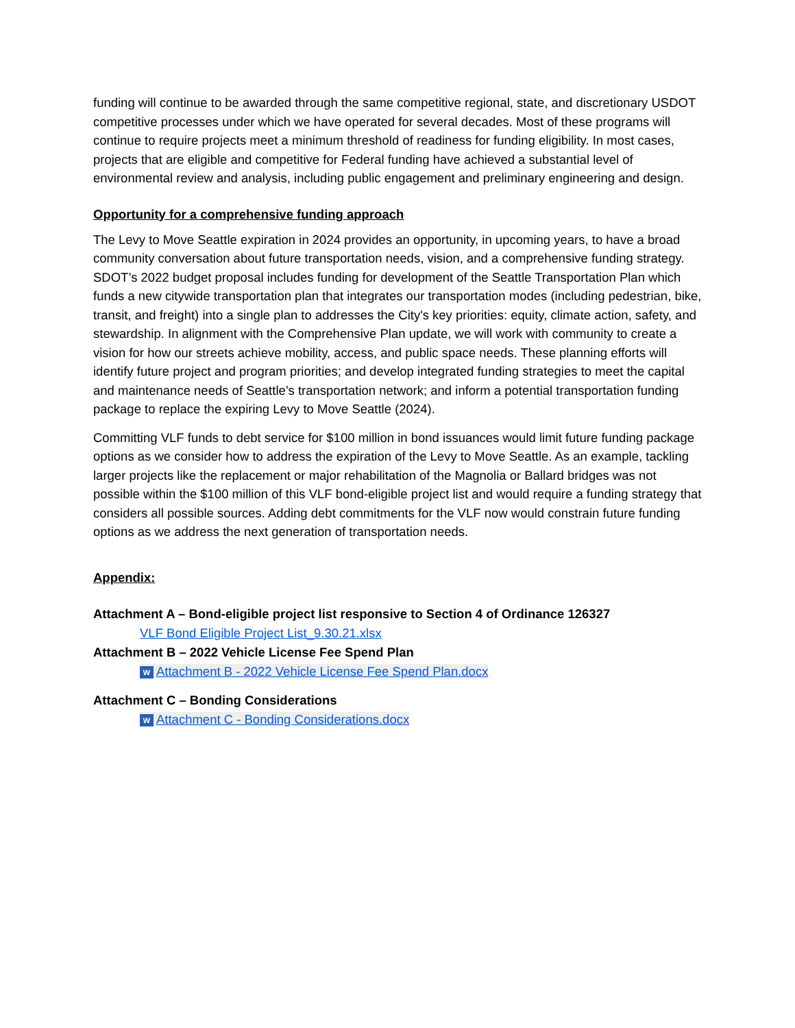funding will continue to be awarded through the same competitive regional, state, and discretionary USDOT competitive processes under which we have operated for several decades. Most of these programs will continue to require projects meet a minimum threshold of readiness for funding eligibility. In most cases, projects that are eligible and competitive for Federal funding have achieved a substantial level of environmental review and analysis, including public engagement and preliminary engineering and design.
Opportunity for a comprehensive funding approach
The Levy to Move Seattle expiration in 2024 provides an opportunity, in upcoming years, to have a broad community conversation about future transportation needs, vision, and a comprehensive funding strategy. SDOT’s 2022 budget proposal includes funding for development of the Seattle Transportation Plan which funds a new citywide transportation plan that integrates our transportation modes (including pedestrian, bike, transit, and freight) into a single plan to addresses the City's key priorities: equity, climate action, safety, and stewardship. In alignment with the Comprehensive Plan update, we will work with community to create a vision for how our streets achieve mobility, access, and public space needs. These planning efforts will identify future project and program priorities; and develop integrated funding strategies to meet the capital and maintenance needs of Seattle’s transportation network; and inform a potential transportation funding package to replace the expiring Levy to Move Seattle (2024).
Committing VLF funds to debt service for $100 million in bond issuances would limit future funding package options as we consider how to address the expiration of the Levy to Move Seattle. As an example, tackling larger projects like the replacement or major rehabilitation of the Magnolia or Ballard bridges was not possible within the $100 million of this VLF bond-eligible project list and would require a funding strategy that considers all possible sources. Adding debt commitments for the VLF now would constrain future funding options as we address the next generation of transportation needs.
Appendix:
Attachment A – Bond-eligible project list responsive to Section 4 of Ordinance 126327
VLF Bond Eligible Project List_9.30.21.xlsx
Attachment B – 2022 Vehicle License Fee Spend Plan
W Attachment B - 2022 Vehicle License Fee Spend Plan.docx
Attachment C – Bonding Considerations
W Attachment C - Bonding Considerations.docx